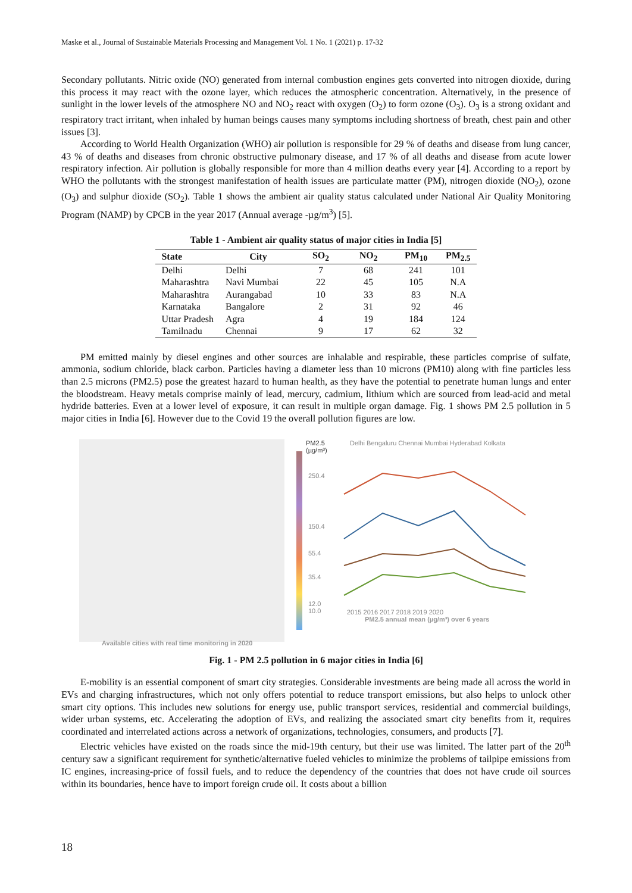Maske et al., Journal of Sustainable Materials Processing and Management Vol. 1 No. 1 (2021) p. 17-32
Secondary pollutants. Nitric oxide (NO) generated from internal combustion engines gets converted into nitrogen dioxide, during this process it may react with the ozone layer, which reduces the atmospheric concentration. Alternatively, in the presence of sunlight in the lower levels of the atmosphere NO and NO<sub>2</sub> react with oxygen (O<sub>2</sub>) to form ozone (O<sub>3</sub>). O<sub>3</sub> is a strong oxidant and respiratory tract irritant, when inhaled by human beings causes many symptoms including shortness of breath, chest pain and other issues [3].
According to World Health Organization (WHO) air pollution is responsible for 29 % of deaths and disease from lung cancer, 43 % of deaths and diseases from chronic obstructive pulmonary disease, and 17 % of all deaths and disease from acute lower respiratory infection. Air pollution is globally responsible for more than 4 million deaths every year [4]. According to a report by WHO the pollutants with the strongest manifestation of health issues are particulate matter (PM), nitrogen dioxide (NO<sub>2</sub>), ozone (O<sub>3</sub>) and sulphur dioxide (SO<sub>2</sub>). Table 1 shows the ambient air quality status calculated under National Air Quality Monitoring Program (NAMP) by CPCB in the year 2017 (Annual average -µg/m<sup>3</sup>) [5].
Table 1 - Ambient air quality status of major cities in India [5]
| State | City | SO<sub>2</sub> | NO<sub>2</sub> | PM<sub>10</sub> | PM<sub>2.5</sub> |
| --- | --- | --- | --- | --- | --- |
| Delhi | Delhi | 7 | 68 | 241 | 101 |
| Maharashtra | Navi Mumbai | 22 | 45 | 105 | N.A |
| Maharashtra | Aurangabad | 10 | 33 | 83 | N.A |
| Karnataka | Bangalore | 2 | 31 | 92 | 46 |
| Uttar Pradesh | Agra | 4 | 19 | 184 | 124 |
| Tamilnadu | Chennai | 9 | 17 | 62 | 32 |
PM emitted mainly by diesel engines and other sources are inhalable and respirable, these particles comprise of sulfate, ammonia, sodium chloride, black carbon. Particles having a diameter less than 10 microns (PM10) along with fine particles less than 2.5 microns (PM2.5) pose the greatest hazard to human health, as they have the potential to penetrate human lungs and enter the bloodstream. Heavy metals comprise mainly of lead, mercury, cadmium, lithium which are sourced from lead-acid and metal hydride batteries. Even at a lower level of exposure, it can result in multiple organ damage. Fig. 1 shows PM 2.5 pollution in 5 major cities in India [6]. However due to the Covid 19 the overall pollution figures are low.
Available cities with real time monitoring in 2020
PM2.5 (µg/m³)
250.4
150.4
55.4
35.4
12.0 10.0
Delhi Bengaluru Chennai Mumbai Hyderabad Kolkata
2015 2016 2017 2018 2019 2020
PM2.5 annual mean (µg/m³) over 6 years
Fig. 1 - PM 2.5 pollution in 6 major cities in India [6]
E-mobility is an essential component of smart city strategies. Considerable investments are being made all across the world in EVs and charging infrastructures, which not only offers potential to reduce transport emissions, but also helps to unlock other smart city options. This includes new solutions for energy use, public transport services, residential and commercial buildings, wider urban systems, etc. Accelerating the adoption of EVs, and realizing the associated smart city benefits from it, requires coordinated and interrelated actions across a network of organizations, technologies, consumers, and products [7].
Electric vehicles have existed on the roads since the mid-19th century, but their use was limited. The latter part of the 20<sup>th</sup> century saw a significant requirement for synthetic/alternative fueled vehicles to minimize the problems of tailpipe emissions from IC engines, increasing-price of fossil fuels, and to reduce the dependency of the countries that does not have crude oil sources within its boundaries, hence have to import foreign crude oil. It costs about a billion
18